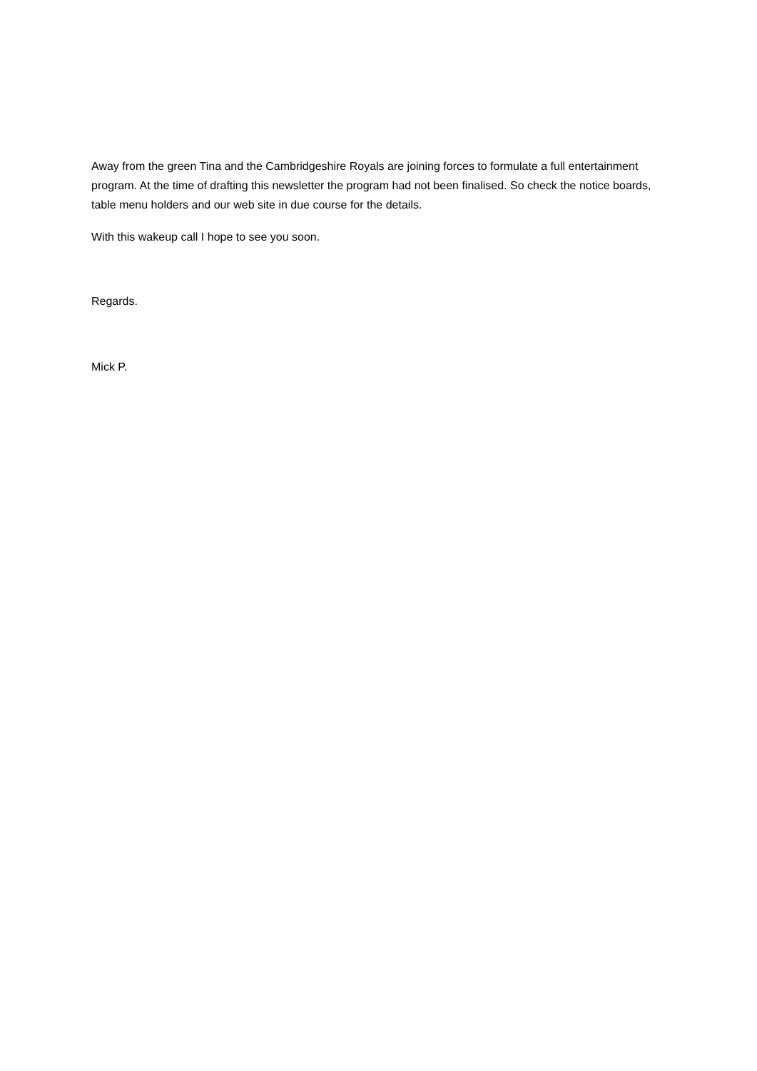Away from the green Tina and the Cambridgeshire Royals are joining forces to formulate a full entertainment program. At the time of drafting this newsletter the program had not been finalised. So check the notice boards, table menu holders and our web site in due course for the details.
With this wakeup call I hope to see you soon.
Regards.
Mick P.